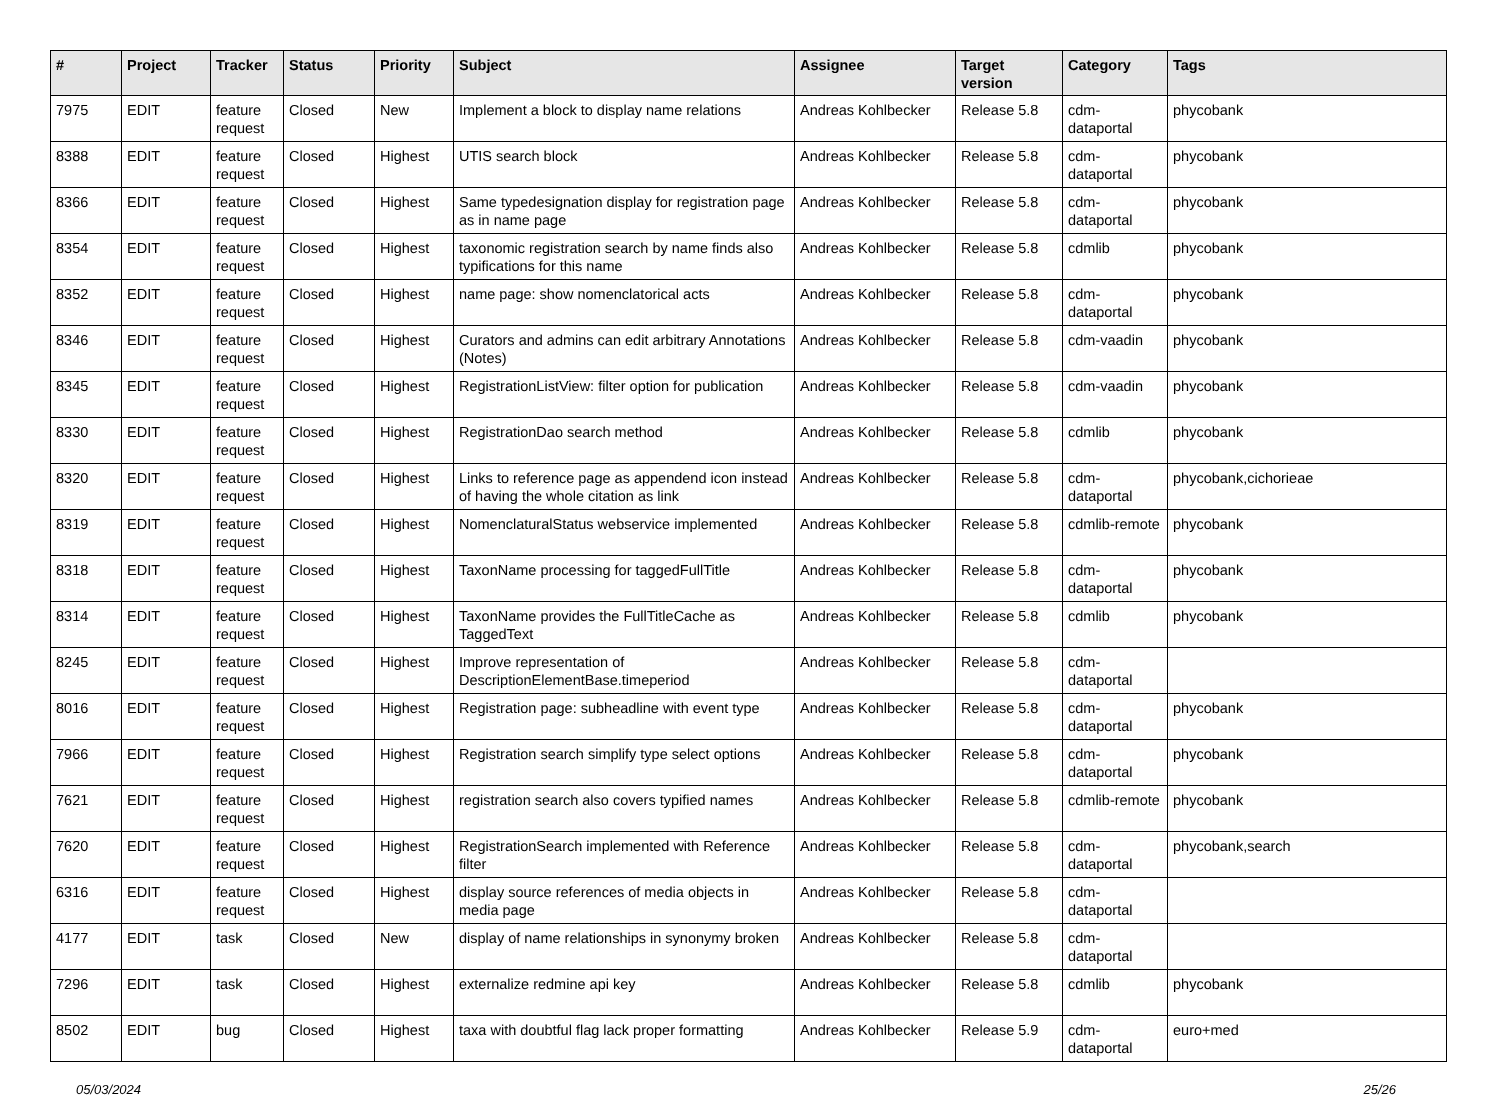| # | Project | Tracker | Status | Priority | Subject | Assignee | Target version | Category | Tags |
| --- | --- | --- | --- | --- | --- | --- | --- | --- | --- |
| 7975 | EDIT | feature request | Closed | New | Implement a block to display name relations | Andreas Kohlbecker | Release 5.8 | cdm-dataportal | phycobank |
| 8388 | EDIT | feature request | Closed | Highest | UTIS search block | Andreas Kohlbecker | Release 5.8 | cdm-dataportal | phycobank |
| 8366 | EDIT | feature request | Closed | Highest | Same typedesignation display for registration page as in name page | Andreas Kohlbecker | Release 5.8 | cdm-dataportal | phycobank |
| 8354 | EDIT | feature request | Closed | Highest | taxonomic registration search by name finds also typifications for this name | Andreas Kohlbecker | Release 5.8 | cdmlib | phycobank |
| 8352 | EDIT | feature request | Closed | Highest | name page: show nomenclatorical acts | Andreas Kohlbecker | Release 5.8 | cdm-dataportal | phycobank |
| 8346 | EDIT | feature request | Closed | Highest | Curators and admins can edit arbitrary Annotations (Notes) | Andreas Kohlbecker | Release 5.8 | cdm-vaadin | phycobank |
| 8345 | EDIT | feature request | Closed | Highest | RegistrationListView: filter option for publication | Andreas Kohlbecker | Release 5.8 | cdm-vaadin | phycobank |
| 8330 | EDIT | feature request | Closed | Highest | RegistrationDao search method | Andreas Kohlbecker | Release 5.8 | cdmlib | phycobank |
| 8320 | EDIT | feature request | Closed | Highest | Links to reference page as appendend icon instead of having the whole citation as link | Andreas Kohlbecker | Release 5.8 | cdm-dataportal | phycobank,cichorieae |
| 8319 | EDIT | feature request | Closed | Highest | NomenclaturalStatus webservice implemented | Andreas Kohlbecker | Release 5.8 | cdmlib-remote | phycobank |
| 8318 | EDIT | feature request | Closed | Highest | TaxonName processing for taggedFullTitle | Andreas Kohlbecker | Release 5.8 | cdm-dataportal | phycobank |
| 8314 | EDIT | feature request | Closed | Highest | TaxonName provides the FullTitleCache as TaggedText | Andreas Kohlbecker | Release 5.8 | cdmlib | phycobank |
| 8245 | EDIT | feature request | Closed | Highest | Improve representation of DescriptionElementBase.timeperiod | Andreas Kohlbecker | Release 5.8 | cdm-dataportal | |
| 8016 | EDIT | feature request | Closed | Highest | Registration page: subheadline with event type | Andreas Kohlbecker | Release 5.8 | cdm-dataportal | phycobank |
| 7966 | EDIT | feature request | Closed | Highest | Registration search simplify type select options | Andreas Kohlbecker | Release 5.8 | cdm-dataportal | phycobank |
| 7621 | EDIT | feature request | Closed | Highest | registration search also covers typified names | Andreas Kohlbecker | Release 5.8 | cdmlib-remote | phycobank |
| 7620 | EDIT | feature request | Closed | Highest | RegistrationSearch implemented with Reference filter | Andreas Kohlbecker | Release 5.8 | cdm-dataportal | phycobank,search |
| 6316 | EDIT | feature request | Closed | Highest | display source references of media objects in media page | Andreas Kohlbecker | Release 5.8 | cdm-dataportal | |
| 4177 | EDIT | task | Closed | New | display of name relationships in synonymy broken | Andreas Kohlbecker | Release 5.8 | cdm-dataportal | |
| 7296 | EDIT | task | Closed | Highest | externalize redmine api key | Andreas Kohlbecker | Release 5.8 | cdmlib | phycobank |
| 8502 | EDIT | bug | Closed | Highest | taxa with doubtful flag lack proper formatting | Andreas Kohlbecker | Release 5.9 | cdm-dataportal | euro+med |
05/03/2024 25/26